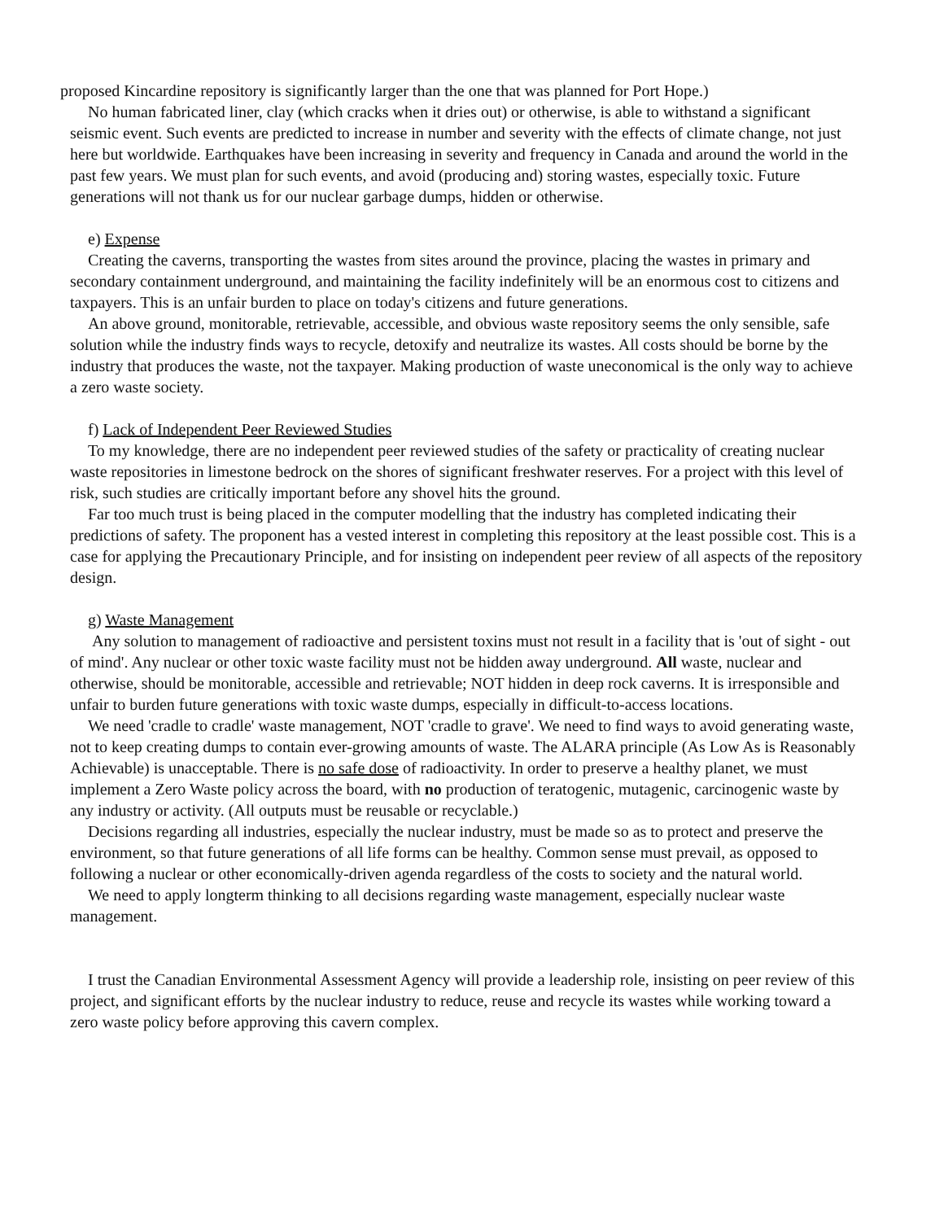proposed Kincardine repository is significantly larger than the one that was planned for Port Hope.)
No human fabricated liner, clay (which cracks when it dries out) or otherwise, is able to withstand a significant seismic event. Such events are predicted to increase in number and severity with the effects of climate change, not just here but worldwide. Earthquakes have been increasing in severity and frequency in Canada and around the world in the past few years. We must plan for such events, and avoid (producing and) storing wastes, especially toxic. Future generations will not thank us for our nuclear garbage dumps, hidden or otherwise.
e) Expense
Creating the caverns, transporting the wastes from sites around the province, placing the wastes in primary and secondary containment underground, and maintaining the facility indefinitely will be an enormous cost to citizens and taxpayers. This is an unfair burden to place on today's citizens and future generations.
An above ground, monitorable, retrievable, accessible, and obvious waste repository seems the only sensible, safe solution while the industry finds ways to recycle, detoxify and neutralize its wastes. All costs should be borne by the industry that produces the waste, not the taxpayer. Making production of waste uneconomical is the only way to achieve a zero waste society.
f) Lack of Independent Peer Reviewed Studies
To my knowledge, there are no independent peer reviewed studies of the safety or practicality of creating nuclear waste repositories in limestone bedrock on the shores of significant freshwater reserves. For a project with this level of risk, such studies are critically important before any shovel hits the ground.
Far too much trust is being placed in the computer modelling that the industry has completed indicating their predictions of safety. The proponent has a vested interest in completing this repository at the least possible cost. This is a case for applying the Precautionary Principle, and for insisting on independent peer review of all aspects of the repository design.
g) Waste Management
Any solution to management of radioactive and persistent toxins must not result in a facility that is 'out of sight - out of mind'. Any nuclear or other toxic waste facility must not be hidden away underground. All waste, nuclear and otherwise, should be monitorable, accessible and retrievable; NOT hidden in deep rock caverns. It is irresponsible and unfair to burden future generations with toxic waste dumps, especially in difficult-to-access locations.
We need 'cradle to cradle' waste management, NOT 'cradle to grave'. We need to find ways to avoid generating waste, not to keep creating dumps to contain ever-growing amounts of waste. The ALARA principle (As Low As is Reasonably Achievable) is unacceptable. There is no safe dose of radioactivity. In order to preserve a healthy planet, we must implement a Zero Waste policy across the board, with no production of teratogenic, mutagenic, carcinogenic waste by any industry or activity. (All outputs must be reusable or recyclable.)
Decisions regarding all industries, especially the nuclear industry, must be made so as to protect and preserve the environment, so that future generations of all life forms can be healthy. Common sense must prevail, as opposed to following a nuclear or other economically-driven agenda regardless of the costs to society and the natural world.
We need to apply longterm thinking to all decisions regarding waste management, especially nuclear waste management.
I trust the Canadian Environmental Assessment Agency will provide a leadership role, insisting on peer review of this project, and significant efforts by the nuclear industry to reduce, reuse and recycle its wastes while working toward a zero waste policy before approving this cavern complex.